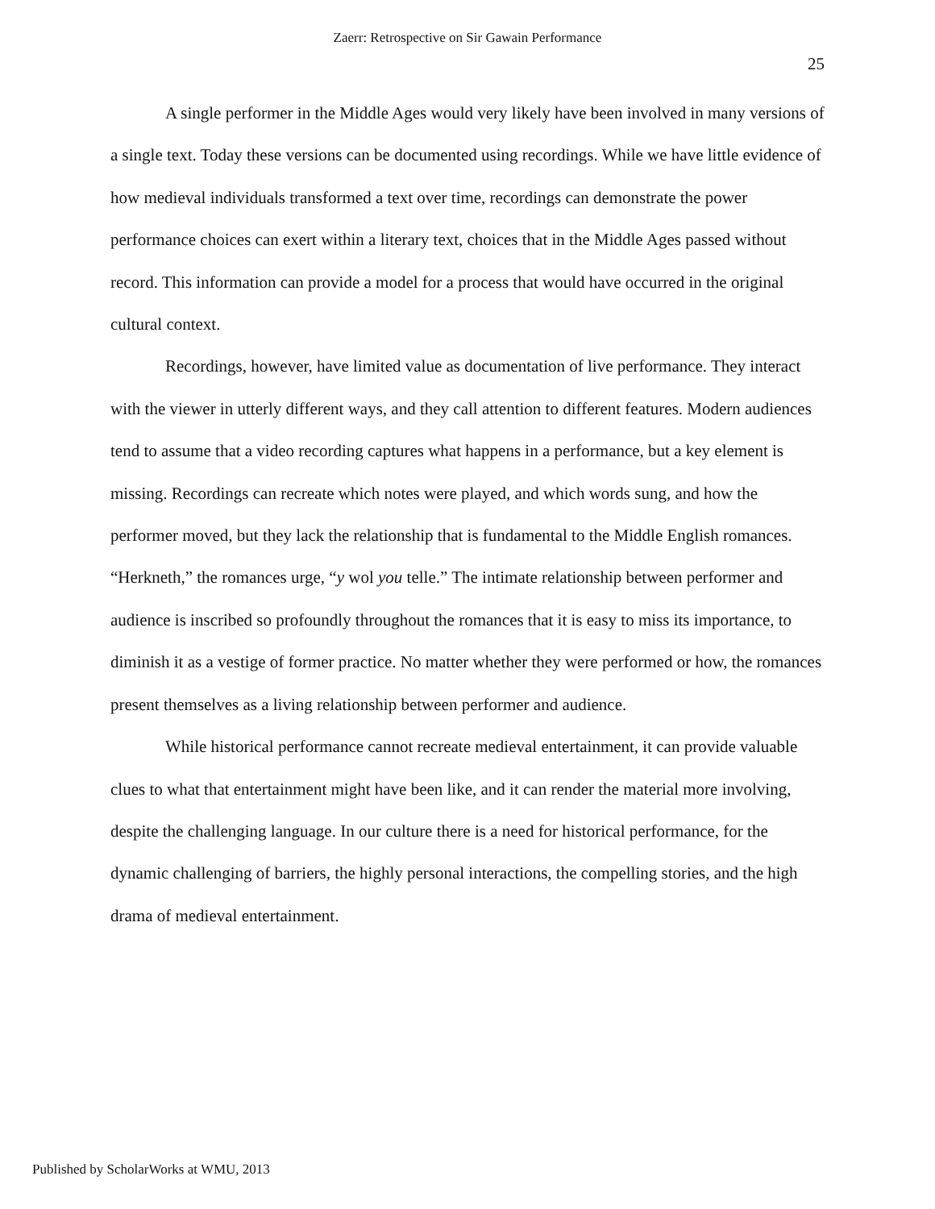Zaerr: Retrospective on Sir Gawain Performance
25
A single performer in the Middle Ages would very likely have been involved in many versions of a single text. Today these versions can be documented using recordings. While we have little evidence of how medieval individuals transformed a text over time, recordings can demonstrate the power performance choices can exert within a literary text, choices that in the Middle Ages passed without record. This information can provide a model for a process that would have occurred in the original cultural context.
Recordings, however, have limited value as documentation of live performance. They interact with the viewer in utterly different ways, and they call attention to different features. Modern audiences tend to assume that a video recording captures what happens in a performance, but a key element is missing. Recordings can recreate which notes were played, and which words sung, and how the performer moved, but they lack the relationship that is fundamental to the Middle English romances. “Herkneth,” the romances urge, “y wol you telle.” The intimate relationship between performer and audience is inscribed so profoundly throughout the romances that it is easy to miss its importance, to diminish it as a vestige of former practice. No matter whether they were performed or how, the romances present themselves as a living relationship between performer and audience.
While historical performance cannot recreate medieval entertainment, it can provide valuable clues to what that entertainment might have been like, and it can render the material more involving, despite the challenging language. In our culture there is a need for historical performance, for the dynamic challenging of barriers, the highly personal interactions, the compelling stories, and the high drama of medieval entertainment.
Published by ScholarWorks at WMU, 2013